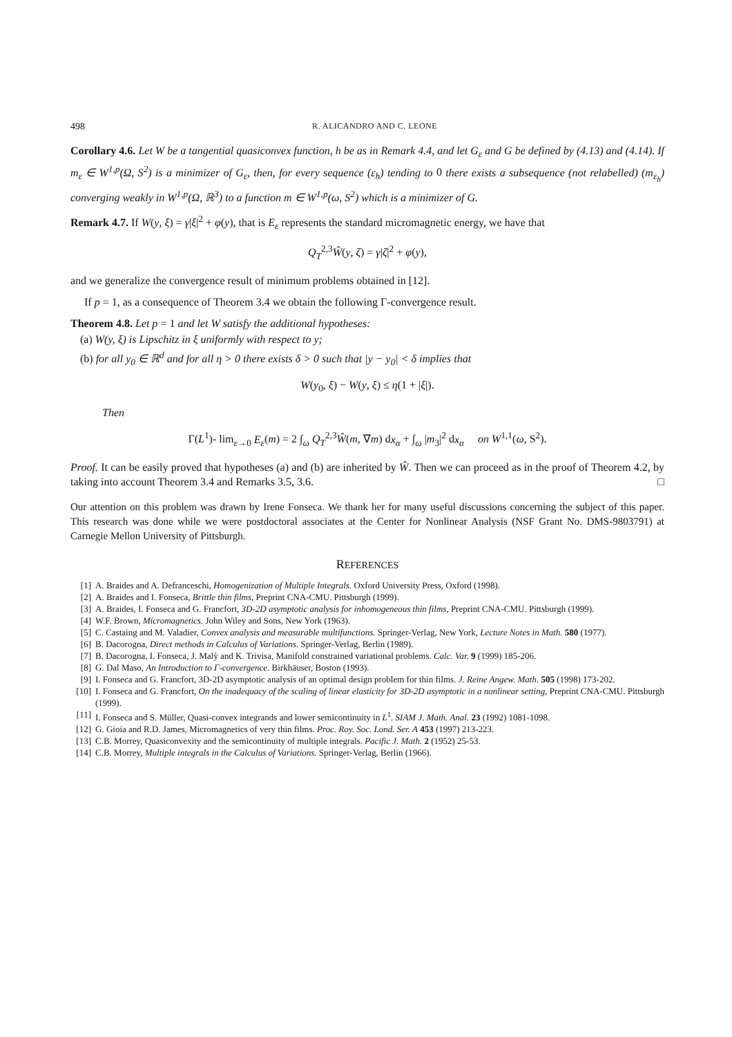498 R. ALICANDRO AND C. LEONE
Corollary 4.6. Let W be a tangential quasiconvex function, h be as in Remark 4.4, and let G<sub>ε</sub> and G be defined by (4.13) and (4.14). If m<sub>ε</sub> ∈ W<sup>1,p</sup>(Ω, S<sup>2</sup>) is a minimizer of G<sub>ε</sub>, then, for every sequence (ε<sub>h</sub>) tending to 0 there exists a subsequence (not relabelled) (m<sub>ε<sub>h</sub></sub>) converging weakly in W<sup>1,p</sup>(Ω, ℝ<sup>3</sup>) to a function m ∈ W<sup>1,p</sup>(ω, S<sup>2</sup>) which is a minimizer of G.
Remark 4.7. If W(y, ξ) = γ|ξ|<sup>2</sup> + φ(y), that is E<sub>ε</sub> represents the standard micromagnetic energy, we have that
Q<sub>T</sub><sup>2,3</sup>Ŵ(y, ζ) = γ|ζ|<sup>2</sup> + φ(y),
and we generalize the convergence result of minimum problems obtained in [12].
If p = 1, as a consequence of Theorem 3.4 we obtain the following Γ-convergence result.
Theorem 4.8. Let p = 1 and let W satisfy the additional hypotheses:
(a) W(y, ξ) is Lipschitz in ξ uniformly with respect to y;
(b) for all y<sub>0</sub> ∈ ℝ<sup>d</sup> and for all η > 0 there exists δ > 0 such that |y − y<sub>0</sub>| < δ implies that
W(y<sub>0</sub>, ξ) − W(y, ξ) ≤ η(1 + |ξ|).
Then
Γ(L<sup>1</sup>)- lim<sub>ε→0</sub> E<sub>ε</sub>(m) = 2 ∫<sub>ω</sub> Q<sub>T</sub><sup>2,3</sup>Ŵ(m, ∇m) dx<sub>α</sub> + ∫<sub>ω</sub> |m<sub>3</sub>|<sup>2</sup> dx<sub>α</sub> on W<sup>1,1</sup>(ω, S<sup>2</sup>).
Proof. It can be easily proved that hypotheses (a) and (b) are inherited by Ŵ. Then we can proceed as in the proof of Theorem 4.2, by taking into account Theorem 3.4 and Remarks 3.5, 3.6. □
Our attention on this problem was drawn by Irene Fonseca. We thank her for many useful discussions concerning the subject of this paper. This research was done while we were postdoctoral associates at the Center for Nonlinear Analysis (NSF Grant No. DMS-9803791) at Carnegie Mellon University of Pittsburgh.
REFERENCES
[1] A. Braides and A. Defranceschi, Homogenization of Multiple Integrals. Oxford University Press, Oxford (1998).
[2] A. Braides and I. Fonseca, Brittle thin films, Preprint CNA-CMU. Pittsburgh (1999).
[3] A. Braides, I. Fonseca and G. Francfort, 3D-2D asymptotic analysis for inhomogeneous thin films, Preprint CNA-CMU. Pittsburgh (1999).
[4] W.F. Brown, Micromagnetics. John Wiley and Sons, New York (1963).
[5] C. Castaing and M. Valadier, Convex analysis and measurable multifunctions. Springer-Verlag, New York, Lecture Notes in Math. 580 (1977).
[6] B. Dacorogna, Direct methods in Calculus of Variations. Springer-Verlag, Berlin (1989).
[7] B. Dacorogna, I. Fonseca, J. Malỳ and K. Trivisa, Manifold constrained variational problems. Calc. Var. 9 (1999) 185-206.
[8] G. Dal Maso, An Introduction to Γ-convergence. Birkhäuser, Boston (1993).
[9] I. Fonseca and G. Francfort, 3D-2D asymptotic analysis of an optimal design problem for thin films. J. Reine Angew. Math. 505 (1998) 173-202.
[10] I. Fonseca and G. Francfort, On the inadequacy of the scaling of linear elasticity for 3D-2D asymptotic in a nonlinear setting, Preprint CNA-CMU. Pittsburgh (1999).
[11] I. Fonseca and S. Müller, Quasi-convex integrands and lower semicontinuity in L<sup>1</sup>. SIAM J. Math. Anal. 23 (1992) 1081-1098.
[12] G. Gioia and R.D. James, Micromagnetics of very thin films. Proc. Roy. Soc. Lond. Ser. A 453 (1997) 213-223.
[13] C.B. Morrey, Quasiconvexity and the semicontinuity of multiple integrals. Pacific J. Math. 2 (1952) 25-53.
[14] C.B. Morrey, Multiple integrals in the Calculus of Variations. Springer-Verlag, Berlin (1966).